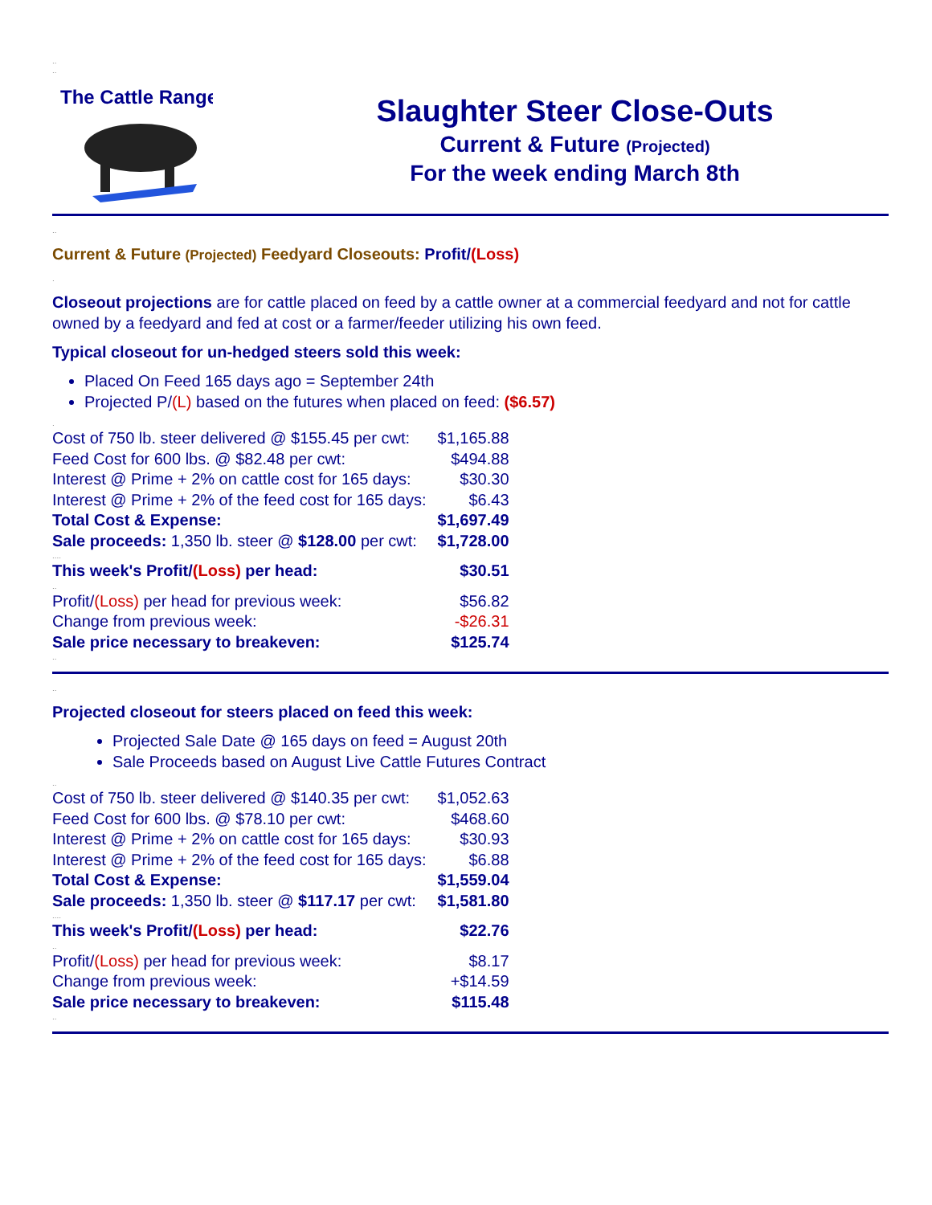..
..
The Cattle Range
Slaughter Steer Close-Outs
Current & Future (Projected)
For the week ending March 8th
..
Current & Future (Projected) Feedyard Closeouts: Profit/(Loss)
.
Closeout projections are for cattle placed on feed by a cattle owner at a commercial feedyard and not for cattle owned by a feedyard and fed at cost or a farmer/feeder utilizing his own feed.
Typical closeout for un-hedged steers sold this week:
Placed On Feed 165 days ago = September 24th
Projected P/(L) based on the futures when placed on feed: ($6.57)
.
| Cost of 750 lb. steer delivered @ $155.45 per cwt: | $1,165.88 |
| Feed Cost for 600 lbs. @ $82.48 per cwt: | $494.88 |
| Interest @ Prime + 2% on cattle cost for 165 days: | $30.30 |
| Interest @ Prime + 2% of the feed cost for 165 days: | $6.43 |
| Total Cost & Expense: | $1,697.49 |
| Sale proceeds: 1,350 lb. steer @ $128.00 per cwt: | $1,728.00 |
| .... | |
| This week's Profit/ (Loss) per head: | $30.51 |
| .. | |
| Profit/ (Loss) per head for previous week: | $56.82 |
| Change from previous week: | -$26.31 |
| Sale price necessary to breakeven: | $125.74 |
..
..
Projected closeout for steers placed on feed this week:
Projected Sale Date @ 165 days on feed = August 20th
Sale Proceeds based on August Live Cattle Futures Contract
..
| Cost of 750 lb. steer delivered @ $140.35 per cwt: | $1,052.63 |
| Feed Cost for 600 lbs. @ $78.10 per cwt: | $468.60 |
| Interest @ Prime + 2% on cattle cost for 165 days: | $30.93 |
| Interest @ Prime + 2% of the feed cost for 165 days: | $6.88 |
| Total Cost & Expense: | $1,559.04 |
| Sale proceeds: 1,350 lb. steer @ $117.17 per cwt: | $1,581.80 |
| .... | |
| This week's Profit/ (Loss) per head: | $22.76 |
| .. | |
| Profit/ (Loss) per head for previous week: | $8.17 |
| Change from previous week: | +$14.59 |
| Sale price necessary to breakeven: | $115.48 |
..